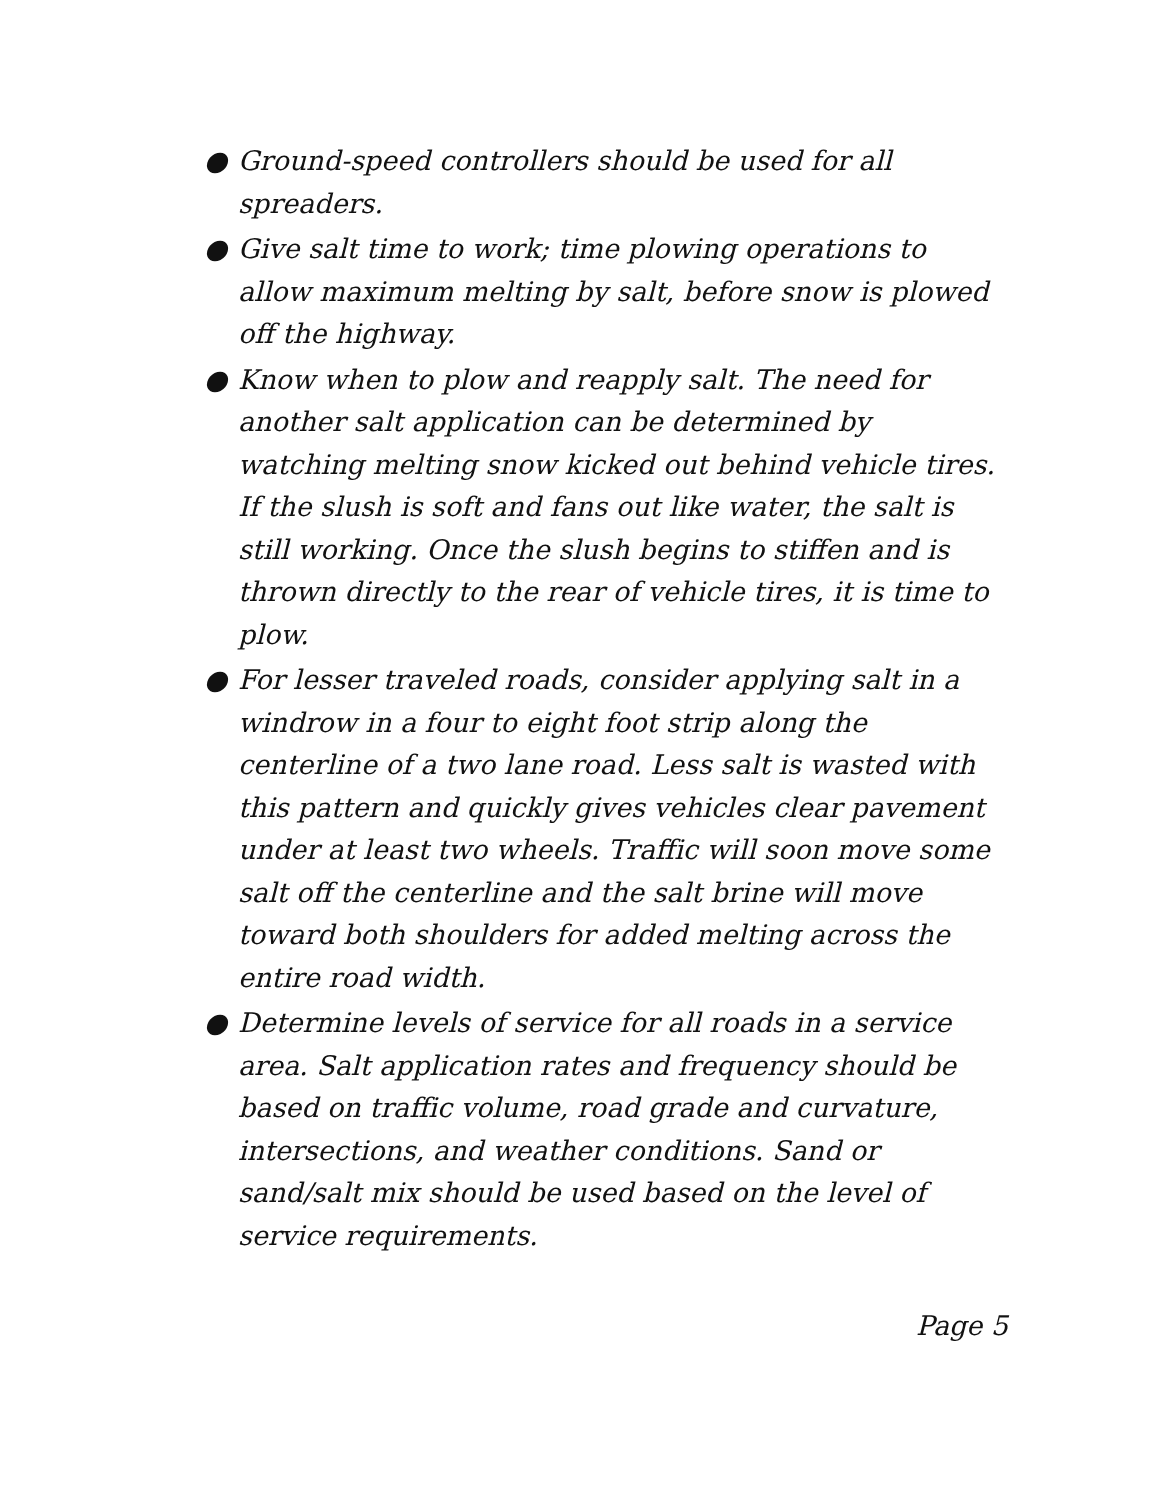● Ground-speed controllers should be used for all spreaders.
● Give salt time to work; time plowing operations to allow maximum melting by salt, before snow is plowed off the highway.
● Know when to plow and reapply salt. The need for another salt application can be determined by watching melting snow kicked out behind vehicle tires. If the slush is soft and fans out like water, the salt is still working. Once the slush begins to stiffen and is thrown directly to the rear of vehicle tires, it is time to plow.
● For lesser traveled roads, consider applying salt in a windrow in a four to eight foot strip along the centerline of a two lane road. Less salt is wasted with this pattern and quickly gives vehicles clear pavement under at least two wheels. Traffic will soon move some salt off the centerline and the salt brine will move toward both shoulders for added melting across the entire road width.
● Determine levels of service for all roads in a service area. Salt application rates and frequency should be based on traffic volume, road grade and curvature, intersections, and weather conditions. Sand or sand/salt mix should be used based on the level of service requirements.
Page 5